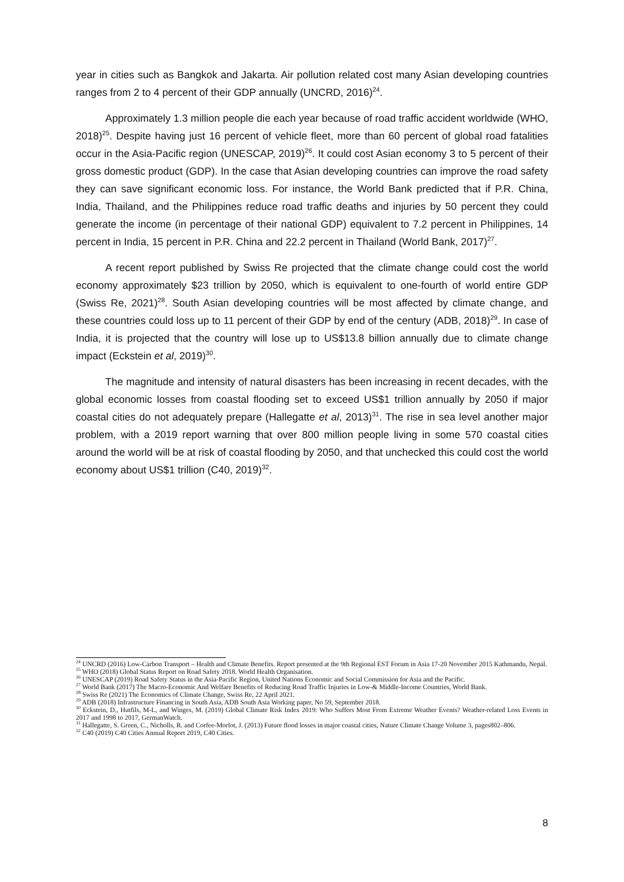year in cities such as Bangkok and Jakarta. Air pollution related cost many Asian developing countries ranges from 2 to 4 percent of their GDP annually (UNCRD, 2016)<sup>24</sup>.
Approximately 1.3 million people die each year because of road traffic accident worldwide (WHO, 2018)<sup>25</sup>. Despite having just 16 percent of vehicle fleet, more than 60 percent of global road fatalities occur in the Asia-Pacific region (UNESCAP, 2019)<sup>26</sup>. It could cost Asian economy 3 to 5 percent of their gross domestic product (GDP). In the case that Asian developing countries can improve the road safety they can save significant economic loss. For instance, the World Bank predicted that if P.R. China, India, Thailand, and the Philippines reduce road traffic deaths and injuries by 50 percent they could generate the income (in percentage of their national GDP) equivalent to 7.2 percent in Philippines, 14 percent in India, 15 percent in P.R. China and 22.2 percent in Thailand (World Bank, 2017)<sup>27</sup>.
A recent report published by Swiss Re projected that the climate change could cost the world economy approximately $23 trillion by 2050, which is equivalent to one-fourth of world entire GDP (Swiss Re, 2021)<sup>28</sup>. South Asian developing countries will be most affected by climate change, and these countries could loss up to 11 percent of their GDP by end of the century (ADB, 2018)<sup>29</sup>. In case of India, it is projected that the country will lose up to US$13.8 billion annually due to climate change impact (Eckstein et al, 2019)<sup>30</sup>.
The magnitude and intensity of natural disasters has been increasing in recent decades, with the global economic losses from coastal flooding set to exceed US$1 trillion annually by 2050 if major coastal cities do not adequately prepare (Hallegatte et al, 2013)<sup>31</sup>. The rise in sea level another major problem, with a 2019 report warning that over 800 million people living in some 570 coastal cities around the world will be at risk of coastal flooding by 2050, and that unchecked this could cost the world economy about US$1 trillion (C40, 2019)<sup>32</sup>.
<sup>24</sup> UNCRD (2016) Low-Carbon Transport – Health and Climate Benefits. Report presented at the 9th Regional EST Forum in Asia 17-20 November 2015 Kathmandu, Nepal.
<sup>25</sup> WHO (2018) Global Status Report on Road Safety 2018. World Health Organisation.
<sup>26</sup> UNESCAP (2019) Road Safety Status in the Asia-Pacific Region, United Nations Economic and Social Commission for Asia and the Pacific.
<sup>27</sup> World Bank (2017) The Macro-Economic And Welfare Benefits of Reducing Road Traffic Injuries in Low-& Middle-Income Countries, World Bank.
<sup>28</sup> Swiss Re (2021) The Economics of Climate Change, Swiss Re, 22 April 2021.
<sup>29</sup> ADB (2018) Infrastructure Financing in South Asia, ADB South Asia Working paper, No 59, September 2018.
<sup>30</sup> Eckstein, D., Hutfils, M-L, and Winges, M. (2019) Global Climate Risk Index 2019: Who Suffers Most From Extreme Weather Events? Weather-related Loss Events in 2017 and 1998 to 2017, GermanWatch.
<sup>31</sup> Hallegatte, S. Green, C., Nicholls, R. and Corfee-Morlot, J. (2013) Future flood losses in major coastal cities, Nature Climate Change Volume 3, pages802–806.
<sup>32</sup> C40 (2019) C40 Cities Annual Report 2019, C40 Cities.
8